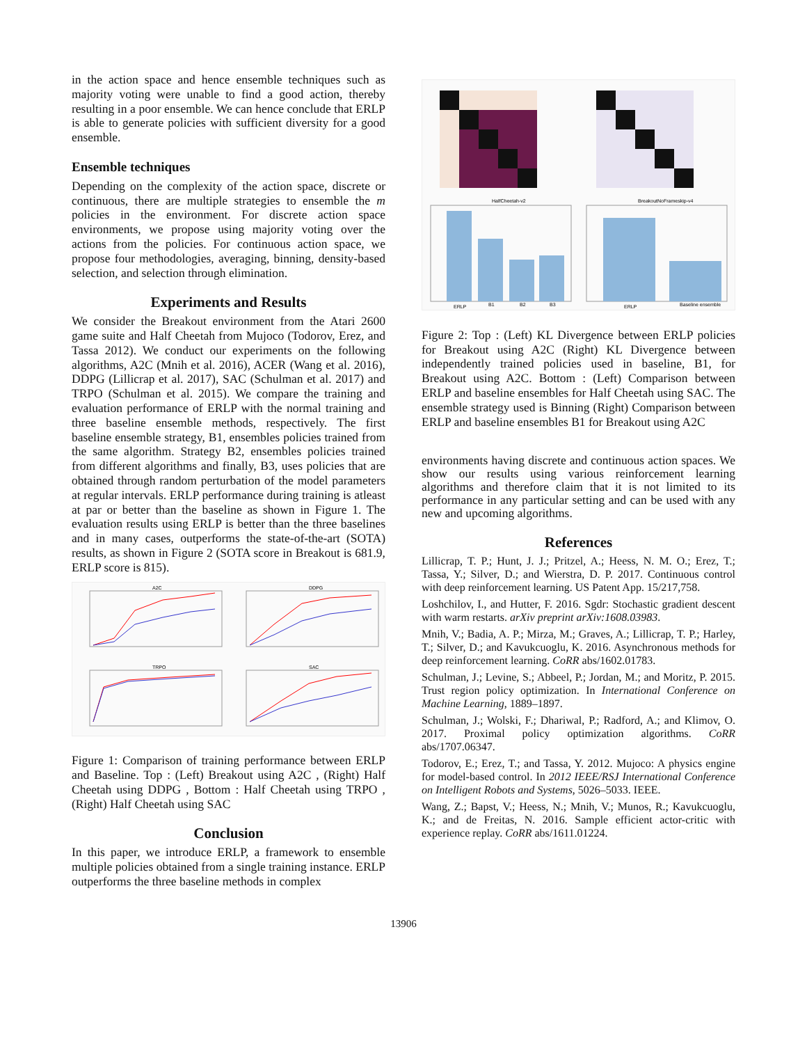in the action space and hence ensemble techniques such as majority voting were unable to find a good action, thereby resulting in a poor ensemble. We can hence conclude that ERLP is able to generate policies with sufficient diversity for a good ensemble.
Ensemble techniques
Depending on the complexity of the action space, discrete or continuous, there are multiple strategies to ensemble the m policies in the environment. For discrete action space environments, we propose using majority voting over the actions from the policies. For continuous action space, we propose four methodologies, averaging, binning, density-based selection, and selection through elimination.
Experiments and Results
We consider the Breakout environment from the Atari 2600 game suite and Half Cheetah from Mujoco (Todorov, Erez, and Tassa 2012). We conduct our experiments on the following algorithms, A2C (Mnih et al. 2016), ACER (Wang et al. 2016), DDPG (Lillicrap et al. 2017), SAC (Schulman et al. 2017) and TRPO (Schulman et al. 2015). We compare the training and evaluation performance of ERLP with the normal training and three baseline ensemble methods, respectively. The first baseline ensemble strategy, B1, ensembles policies trained from the same algorithm. Strategy B2, ensembles policies trained from different algorithms and finally, B3, uses policies that are obtained through random perturbation of the model parameters at regular intervals. ERLP performance during training is atleast at par or better than the baseline as shown in Figure 1. The evaluation results using ERLP is better than the three baselines and in many cases, outperforms the state-of-the-art (SOTA) results, as shown in Figure 2 (SOTA score in Breakout is 681.9, ERLP score is 815).
A2C
DDPG
TRPO
SAC
Figure 1: Comparison of training performance between ERLP and Baseline. Top : (Left) Breakout using A2C , (Right) Half Cheetah using DDPG , Bottom : Half Cheetah using TRPO , (Right) Half Cheetah using SAC
Conclusion
In this paper, we introduce ERLP, a framework to ensemble multiple policies obtained from a single training instance. ERLP outperforms the three baseline methods in complex
HalfCheetah-v2
BreakoutNoFrameskip-v4
ERLP
B1
B2
B3
ERLP
Baseline ensemble
Figure 2: Top : (Left) KL Divergence between ERLP policies for Breakout using A2C (Right) KL Divergence between independently trained policies used in baseline, B1, for Breakout using A2C. Bottom : (Left) Comparison between ERLP and baseline ensembles for Half Cheetah using SAC. The ensemble strategy used is Binning (Right) Comparison between ERLP and baseline ensembles B1 for Breakout using A2C
environments having discrete and continuous action spaces. We show our results using various reinforcement learning algorithms and therefore claim that it is not limited to its performance in any particular setting and can be used with any new and upcoming algorithms.
References
Lillicrap, T. P.; Hunt, J. J.; Pritzel, A.; Heess, N. M. O.; Erez, T.; Tassa, Y.; Silver, D.; and Wierstra, D. P. 2017. Continuous control with deep reinforcement learning. US Patent App. 15/217,758.
Loshchilov, I., and Hutter, F. 2016. Sgdr: Stochastic gradient descent with warm restarts. arXiv preprint arXiv:1608.03983.
Mnih, V.; Badia, A. P.; Mirza, M.; Graves, A.; Lillicrap, T. P.; Harley, T.; Silver, D.; and Kavukcuoglu, K. 2016. Asynchronous methods for deep reinforcement learning. CoRR abs/1602.01783.
Schulman, J.; Levine, S.; Abbeel, P.; Jordan, M.; and Moritz, P. 2015. Trust region policy optimization. In International Conference on Machine Learning, 1889–1897.
Schulman, J.; Wolski, F.; Dhariwal, P.; Radford, A.; and Klimov, O. 2017. Proximal policy optimization algorithms. CoRR abs/1707.06347.
Todorov, E.; Erez, T.; and Tassa, Y. 2012. Mujoco: A physics engine for model-based control. In 2012 IEEE/RSJ International Conference on Intelligent Robots and Systems, 5026–5033. IEEE.
Wang, Z.; Bapst, V.; Heess, N.; Mnih, V.; Munos, R.; Kavukcuoglu, K.; and de Freitas, N. 2016. Sample efficient actor-critic with experience replay. CoRR abs/1611.01224.
13906